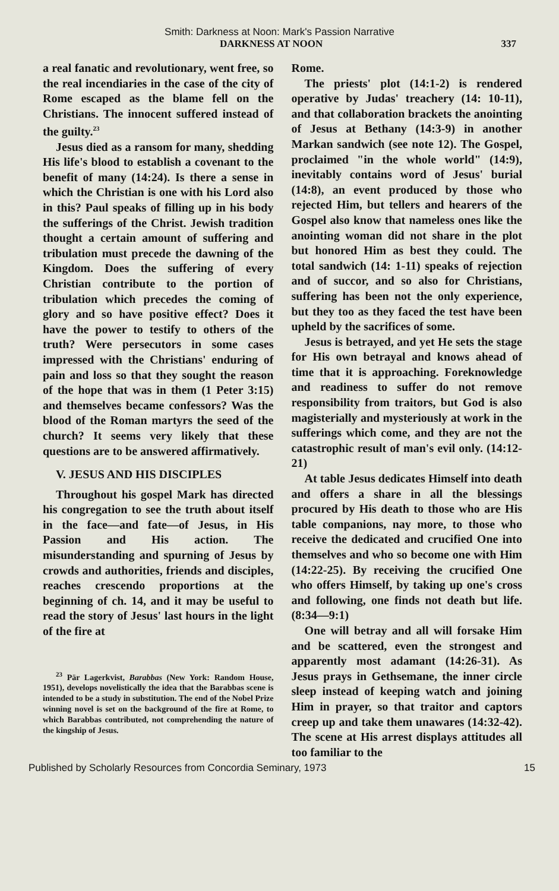Smith: Darkness at Noon: Mark's Passion Narrative
DARKNESS AT NOON 337
a real fanatic and revolutionary, went free, so the real incendiaries in the case of the city of Rome escaped as the blame fell on the Christians. The innocent suffered instead of the guilty.<sup>23</sup>
Jesus died as a ransom for many, shedding His life's blood to establish a covenant to the benefit of many (14:24). Is there a sense in which the Christian is one with his Lord also in this? Paul speaks of filling up in his body the sufferings of the Christ. Jewish tradition thought a certain amount of suffering and tribulation must precede the dawning of the Kingdom. Does the suffering of every Christian contribute to the portion of tribulation which precedes the coming of glory and so have positive effect? Does it have the power to testify to others of the truth? Were persecutors in some cases impressed with the Christians' enduring of pain and loss so that they sought the reason of the hope that was in them (1 Peter 3:15) and themselves became confessors? Was the blood of the Roman martyrs the seed of the church? It seems very likely that these questions are to be answered affirmatively.
V. JESUS AND HIS DISCIPLES
Throughout his gospel Mark has directed his congregation to see the truth about itself in the face—and fate—of Jesus, in His Passion and His action. The misunderstanding and spurning of Jesus by crowds and authorities, friends and disciples, reaches crescendo proportions at the beginning of ch. 14, and it may be useful to read the story of Jesus' last hours in the light of the fire at
<sup>23</sup> Pär Lagerkvist, Barabbas (New York: Random House, 1951), develops novelistically the idea that the Barabbas scene is intended to be a study in substitution. The end of the Nobel Prize winning novel is set on the background of the fire at Rome, to which Barabbas contributed, not comprehending the nature of the kingship of Jesus.
Rome.
The priests' plot (14:1-2) is rendered operative by Judas' treachery (14: 10-11), and that collaboration brackets the anointing of Jesus at Bethany (14:3-9) in another Markan sandwich (see note 12). The Gospel, proclaimed "in the whole world" (14:9), inevitably contains word of Jesus' burial (14:8), an event produced by those who rejected Him, but tellers and hearers of the Gospel also know that nameless ones like the anointing woman did not share in the plot but honored Him as best they could. The total sandwich (14: 1-11) speaks of rejection and of succor, and so also for Christians, suffering has been not the only experience, but they too as they faced the test have been upheld by the sacrifices of some.
Jesus is betrayed, and yet He sets the stage for His own betrayal and knows ahead of time that it is approaching. Foreknowledge and readiness to suffer do not remove responsibility from traitors, but God is also magisterially and mysteriously at work in the sufferings which come, and they are not the catastrophic result of man's evil only. (14:12-21)
At table Jesus dedicates Himself into death and offers a share in all the blessings procured by His death to those who are His table companions, nay more, to those who receive the dedicated and crucified One into themselves and who so become one with Him (14:22-25). By receiving the crucified One who offers Himself, by taking up one's cross and following, one finds not death but life. (8:34—9:1)
One will betray and all will forsake Him and be scattered, even the strongest and apparently most adamant (14:26-31). As Jesus prays in Gethsemane, the inner circle sleep instead of keeping watch and joining Him in prayer, so that traitor and captors creep up and take them unawares (14:32-42). The scene at His arrest displays attitudes all too familiar to the
Published by Scholarly Resources from Concordia Seminary, 1973 15